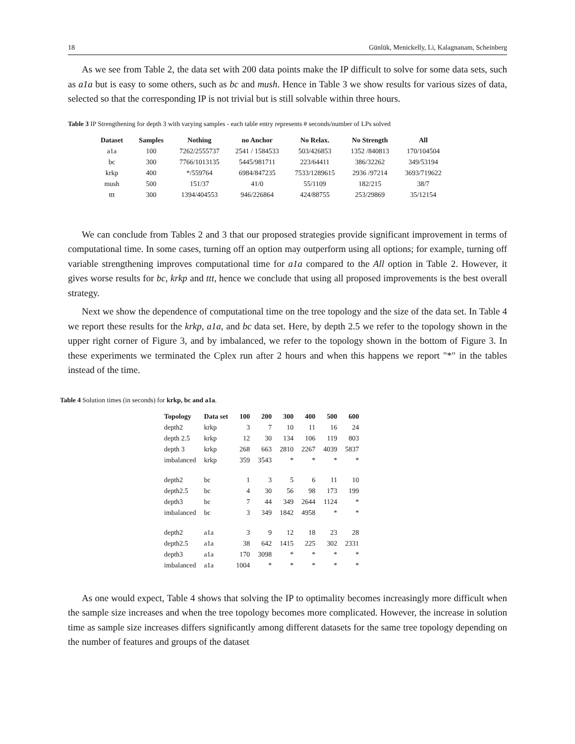18 Günlük, Menickelly, Li, Kalagnanam, Scheinberg
As we see from Table 2, the data set with 200 data points make the IP difficult to solve for some data sets, such as a1a but is easy to some others, such as bc and mush. Hence in Table 3 we show results for various sizes of data, selected so that the corresponding IP is not trivial but is still solvable within three hours.
Table 3 IP Strengthening for depth 3 with varying samples - each table entry represents # seconds/number of LPs solved
| Dataset | Samples | Nothing | no Anchor | No Relax. | No Strength | All |
| --- | --- | --- | --- | --- | --- | --- |
| a1a | 100 | 7262/2555737 | 2541 / 1584533 | 503/426853 | 1352 /840813 | 170/104504 |
| bc | 300 | 7766/1013135 | 5445/981711 | 223/64411 | 386/32262 | 349/53194 |
| krkp | 400 | */559764 | 6984/847235 | 7533/1289615 | 2936 /97214 | 3693/719622 |
| mush | 500 | 151/37 | 41/0 | 55/1109 | 182/215 | 38/7 |
| ttt | 300 | 1394/404553 | 946/226864 | 424/88755 | 253/29869 | 35/12154 |
We can conclude from Tables 2 and 3 that our proposed strategies provide significant improvement in terms of computational time. In some cases, turning off an option may outperform using all options; for example, turning off variable strengthening improves computational time for a1a compared to the All option in Table 2. However, it gives worse results for bc, krkp and ttt, hence we conclude that using all proposed improvements is the best overall strategy.
Next we show the dependence of computational time on the tree topology and the size of the data set. In Table 4 we report these results for the krkp, a1a, and bc data set. Here, by depth 2.5 we refer to the topology shown in the upper right corner of Figure 3, and by imbalanced, we refer to the topology shown in the bottom of Figure 3. In these experiments we terminated the Cplex run after 2 hours and when this happens we report "*" in the tables instead of the time.
Table 4 Solution times (in seconds) for krkp, bc and a1a.
| Topology | Data set | 100 | 200 | 300 | 400 | 500 | 600 |
| --- | --- | --- | --- | --- | --- | --- | --- |
| depth2 | krkp | 3 | 7 | 10 | 11 | 16 | 24 |
| depth 2.5 | krkp | 12 | 30 | 134 | 106 | 119 | 803 |
| depth 3 | krkp | 268 | 663 | 2810 | 2267 | 4039 | 5837 |
| imbalanced | krkp | 359 | 3543 | * | * | * | * |
| depth2 | bc | 1 | 3 | 5 | 6 | 11 | 10 |
| depth2.5 | bc | 4 | 30 | 56 | 98 | 173 | 199 |
| depth3 | bc | 7 | 44 | 349 | 2644 | 1124 | * |
| imbalanced | bc | 3 | 349 | 1842 | 4958 | * | * |
| depth2 | a1a | 3 | 9 | 12 | 18 | 23 | 28 |
| depth2.5 | a1a | 38 | 642 | 1415 | 225 | 302 | 2331 |
| depth3 | a1a | 170 | 3098 | * | * | * | * |
| imbalanced | a1a | 1004 | * | * | * | * | * |
As one would expect, Table 4 shows that solving the IP to optimality becomes increasingly more difficult when the sample size increases and when the tree topology becomes more complicated. However, the increase in solution time as sample size increases differs significantly among different datasets for the same tree topology depending on the number of features and groups of the dataset